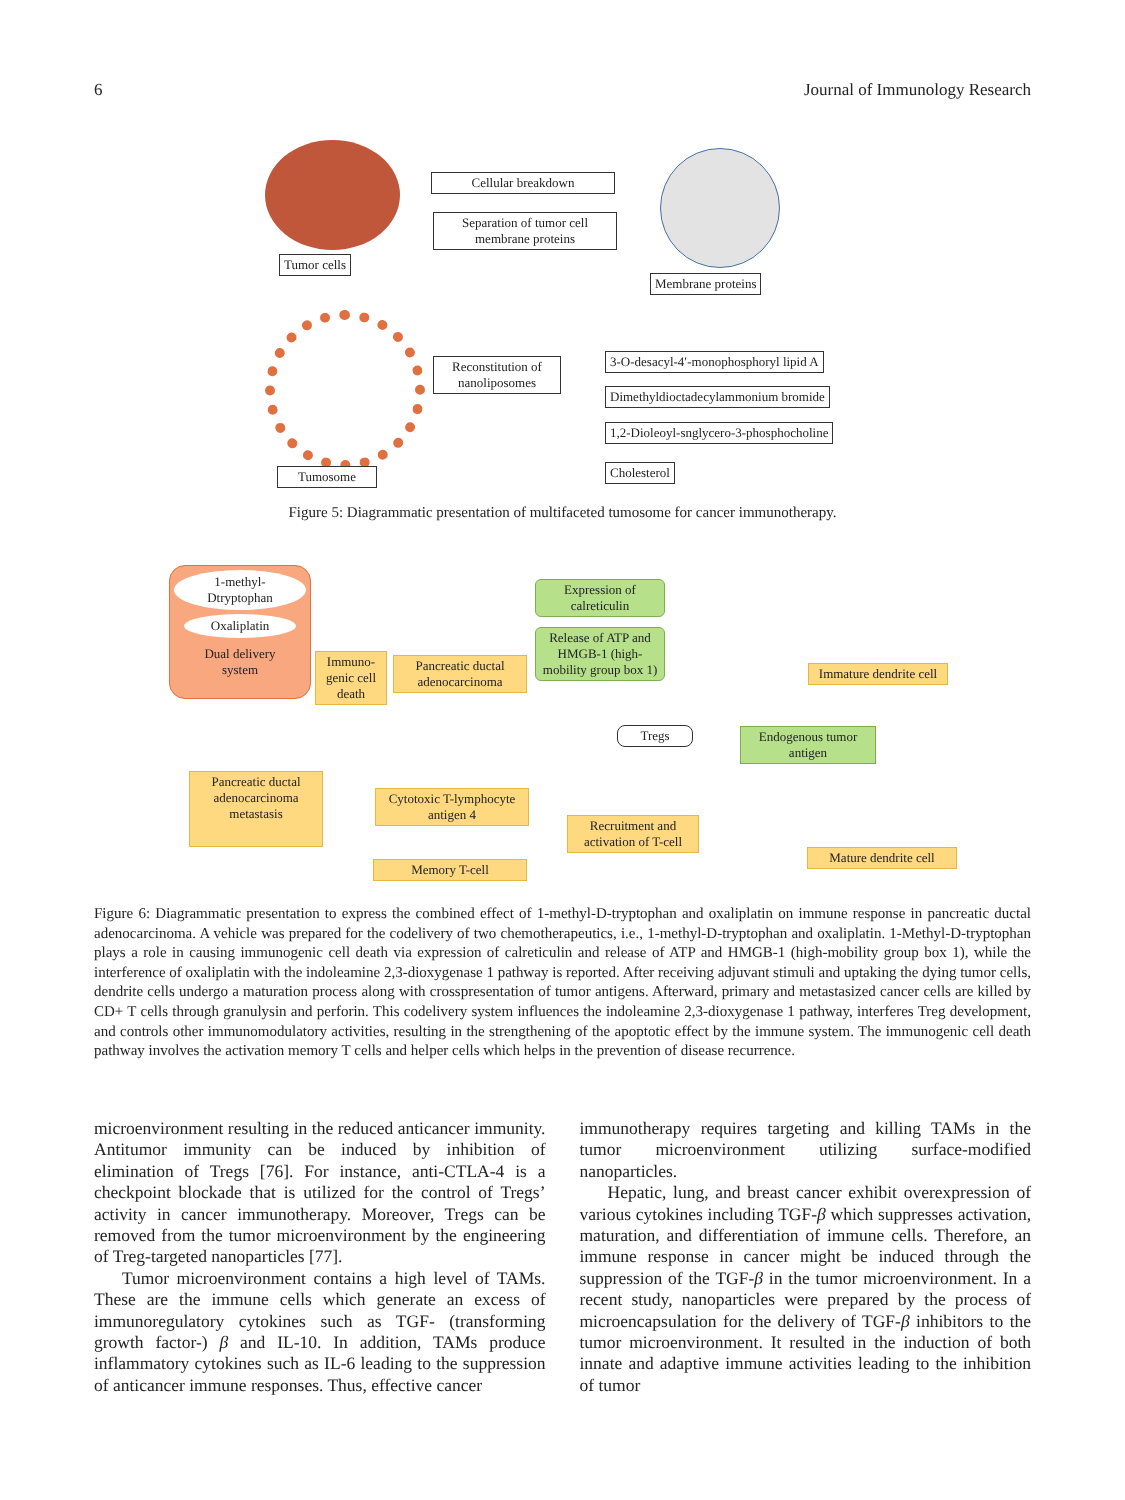6 Journal of Immunology Research
Tumor cells
Cellular breakdown
Separation of tumor cell membrane proteins
Membrane proteins
Tumosome
Reconstitution of nanoliposomes
3-O-desacyl-4′-monophosphoryl lipid A
Dimethyldioctadecylammonium bromide
1,2-Dioleoyl-snglycero-3-phosphocholine
Cholesterol
Figure 5: Diagrammatic presentation of multifaceted tumosome for cancer immunotherapy.
1-methyl-
Dtryptophan
Oxaliplatin
Dual delivery
system
Immuno-genic cell death
Pancreatic ductal adenocarcinoma
Expression of calreticulin
Release of ATP and HMGB-1 (high-mobility group box 1)
Immature dendrite cell
Tregs
Endogenous tumor antigen
Pancreatic ductal adenocarcinoma metastasis
Cytotoxic T-lymphocyte antigen 4
Recruitment and activation of T-cell
Mature dendrite cell
Memory T-cell
Figure 6: Diagrammatic presentation to express the combined effect of 1-methyl-D-tryptophan and oxaliplatin on immune response in pancreatic ductal adenocarcinoma. A vehicle was prepared for the codelivery of two chemotherapeutics, i.e., 1-methyl-D-tryptophan and oxaliplatin. 1-Methyl-D-tryptophan plays a role in causing immunogenic cell death via expression of calreticulin and release of ATP and HMGB-1 (high-mobility group box 1), while the interference of oxaliplatin with the indoleamine 2,3-dioxygenase 1 pathway is reported. After receiving adjuvant stimuli and uptaking the dying tumor cells, dendrite cells undergo a maturation process along with crosspresentation of tumor antigens. Afterward, primary and metastasized cancer cells are killed by CD+ T cells through granulysin and perforin. This codelivery system influences the indoleamine 2,3-dioxygenase 1 pathway, interferes Treg development, and controls other immunomodulatory activities, resulting in the strengthening of the apoptotic effect by the immune system. The immunogenic cell death pathway involves the activation memory T cells and helper cells which helps in the prevention of disease recurrence.
microenvironment resulting in the reduced anticancer immunity. Antitumor immunity can be induced by inhibition of elimination of Tregs [76]. For instance, anti-CTLA-4 is a checkpoint blockade that is utilized for the control of Tregs’ activity in cancer immunotherapy. Moreover, Tregs can be removed from the tumor microenvironment by the engineering of Treg-targeted nanoparticles [77].
Tumor microenvironment contains a high level of TAMs. These are the immune cells which generate an excess of immunoregulatory cytokines such as TGF- (transforming growth factor-) β and IL-10. In addition, TAMs produce inflammatory cytokines such as IL-6 leading to the suppression of anticancer immune responses. Thus, effective cancer
immunotherapy requires targeting and killing TAMs in the tumor microenvironment utilizing surface-modified nanoparticles.
Hepatic, lung, and breast cancer exhibit overexpression of various cytokines including TGF-β which suppresses activation, maturation, and differentiation of immune cells. Therefore, an immune response in cancer might be induced through the suppression of the TGF-β in the tumor microenvironment. In a recent study, nanoparticles were prepared by the process of microencapsulation for the delivery of TGF-β inhibitors to the tumor microenvironment. It resulted in the induction of both innate and adaptive immune activities leading to the inhibition of tumor